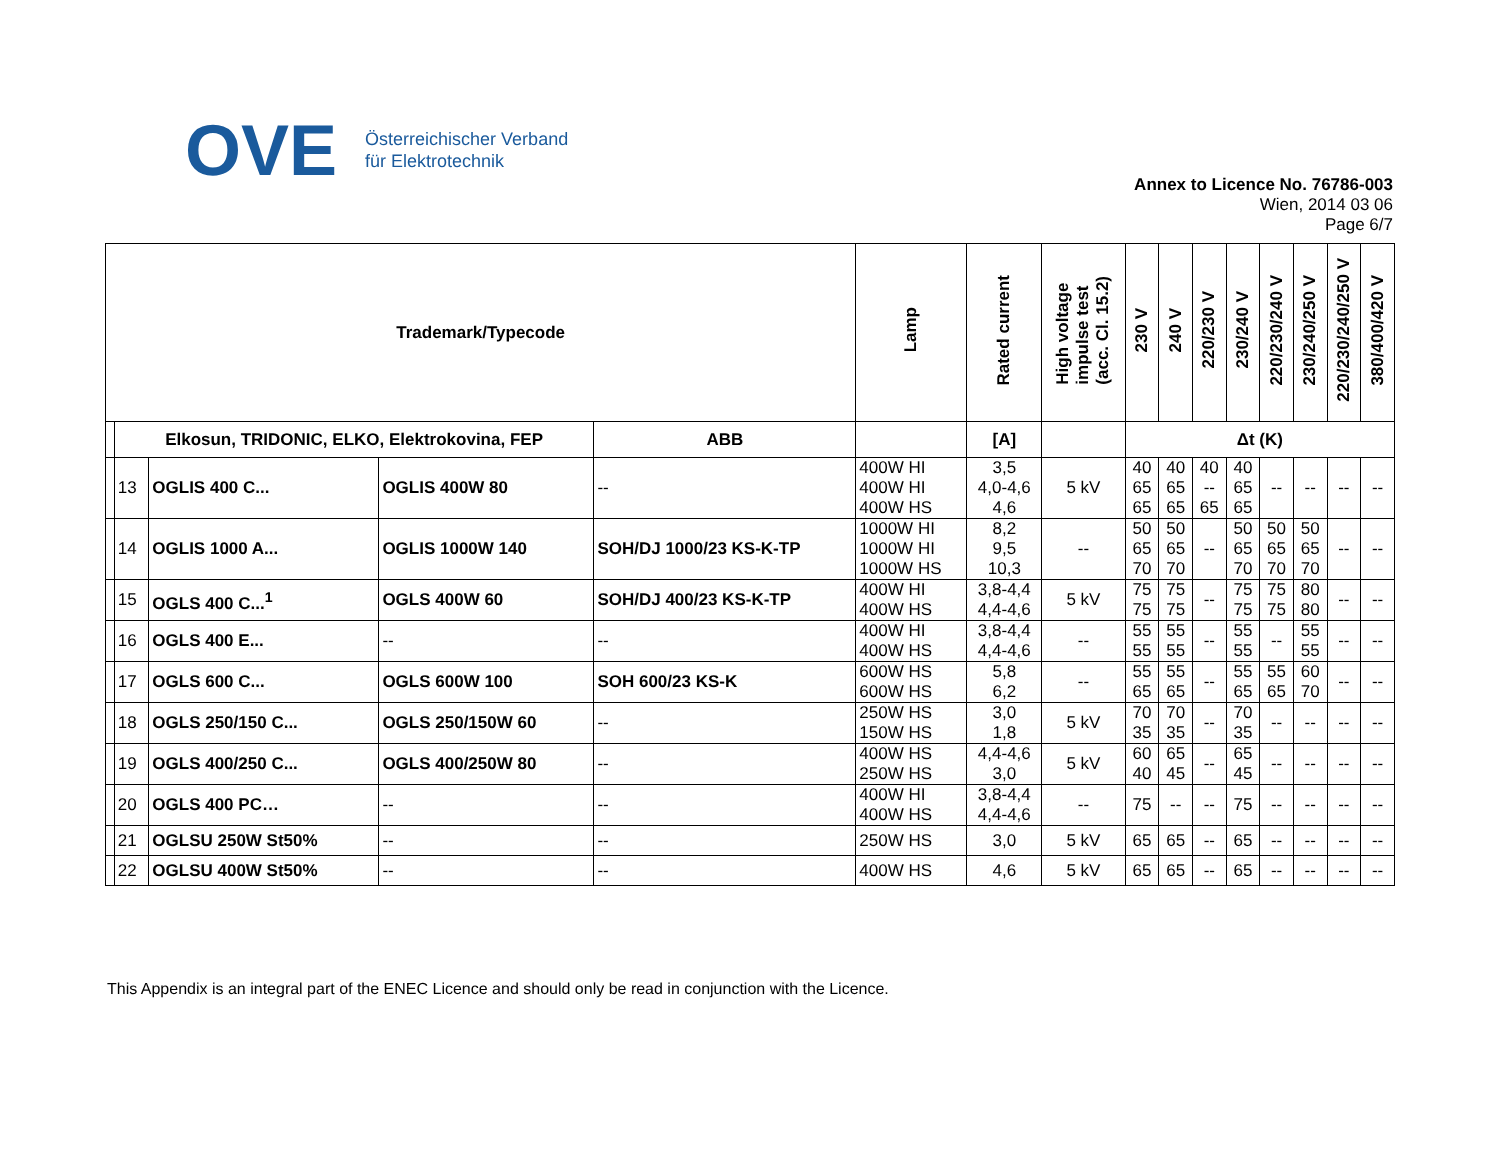OVE Österreichischer Verband
für Elektrotechnik
Annex to Licence No. 76786-003
Wien, 2014 03 06
Page 6/7
| Trademark/Typecode | | | | | Lamp | Rated current | High voltage impulse test (acc. Cl. 15.2) | 230 V | 240 V | 220/230 V | 230/240 V | 220/230/240 V | 230/240/250 V | 220/230/240/250 V | 380/400/420 V |
| --- | --- | --- | --- | --- | --- | --- | --- | --- | --- | --- | --- | --- | --- | --- | --- |
| | Elkosun, TRIDONIC, ELKO, Elektrokovina, FEP | | | ABB | | [A] | | Δt (K) | | | | | | | |
| | 13 | OGLIS 400 C... | OGLIS 400W 80 | -- | 400W HI 400W HI 400W HS | 3,5 4,0-4,6 4,6 | 5 kV | 40 65 65 | 40 65 65 | 40 -- 65 | 40 65 65 | -- | -- | -- | -- |
| | 14 | OGLIS 1000 A... | OGLIS 1000W 140 | SOH/DJ 1000/23 KS-K-TP | 1000W HI 1000W HI 1000W HS | 8,2 9,5 10,3 | -- | 50 65 70 | 50 65 70 | -- | 50 65 70 | 50 65 70 | 50 65 70 | -- | -- |
| | 15 | OGLS 400 C...<sup>1</sup> | OGLS 400W 60 | SOH/DJ 400/23 KS-K-TP | 400W HI 400W HS | 3,8-4,4 4,4-4,6 | 5 kV | 75 75 | 75 75 | -- | 75 75 | 75 75 | 80 80 | -- | -- |
| | 16 | OGLS 400 E... | -- | -- | 400W HI 400W HS | 3,8-4,4 4,4-4,6 | -- | 55 55 | 55 55 | -- | 55 55 | -- | 55 55 | -- | -- |
| | 17 | OGLS 600 C... | OGLS 600W 100 | SOH 600/23 KS-K | 600W HS 600W HS | 5,8 6,2 | -- | 55 65 | 55 65 | -- | 55 65 | 55 65 | 60 70 | -- | -- |
| | 18 | OGLS 250/150 C... | OGLS 250/150W 60 | -- | 250W HS 150W HS | 3,0 1,8 | 5 kV | 70 35 | 70 35 | -- | 70 35 | -- | -- | -- | -- |
| | 19 | OGLS 400/250 C... | OGLS 400/250W 80 | -- | 400W HS 250W HS | 4,4-4,6 3,0 | 5 kV | 60 40 | 65 45 | -- | 65 45 | -- | -- | -- | -- |
| | 20 | OGLS 400 PC… | -- | -- | 400W HI 400W HS | 3,8-4,4 4,4-4,6 | -- | 75 | -- | -- | 75 | -- | -- | -- | -- |
| | 21 | OGLSU 250W St50% | -- | -- | 250W HS | 3,0 | 5 kV | 65 | 65 | -- | 65 | -- | -- | -- | -- |
| | 22 | OGLSU 400W St50% | -- | -- | 400W HS | 4,6 | 5 kV | 65 | 65 | -- | 65 | -- | -- | -- | -- |
This Appendix is an integral part of the ENEC Licence and should only be read in conjunction with the Licence.